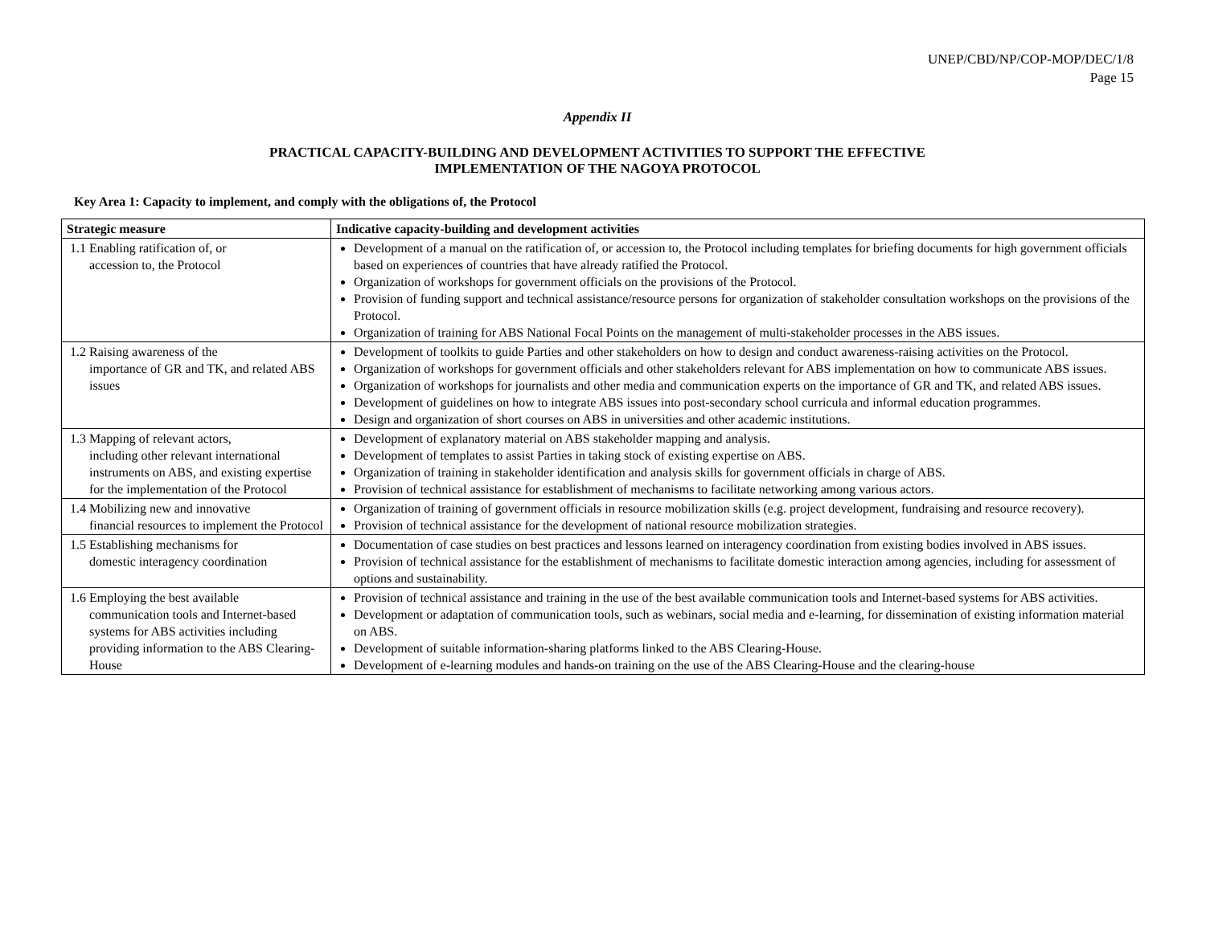UNEP/CBD/NP/COP-MOP/DEC/1/8
Page 15
Appendix II
PRACTICAL CAPACITY-BUILDING AND DEVELOPMENT ACTIVITIES TO SUPPORT THE EFFECTIVE
IMPLEMENTATION OF THE NAGOYA PROTOCOL
Key Area 1: Capacity to implement, and comply with the obligations of, the Protocol
| Strategic measure | Indicative capacity-building and development activities |
| --- | --- |
| 1.1 Enabling ratification of, or accession to, the Protocol | Development of a manual on the ratification of, or accession to, the Protocol including templates for briefing documents for high government officials based on experiences of countries that have already ratified the Protocol. Organization of workshops for government officials on the provisions of the Protocol. Provision of funding support and technical assistance/resource persons for organization of stakeholder consultation workshops on the provisions of the Protocol. Organization of training for ABS National Focal Points on the management of multi-stakeholder processes in the ABS issues. |
| 1.2 Raising awareness of the importance of GR and TK, and related ABS issues | Development of toolkits to guide Parties and other stakeholders on how to design and conduct awareness-raising activities on the Protocol. Organization of workshops for government officials and other stakeholders relevant for ABS implementation on how to communicate ABS issues. Organization of workshops for journalists and other media and communication experts on the importance of GR and TK, and related ABS issues. Development of guidelines on how to integrate ABS issues into post-secondary school curricula and informal education programmes. Design and organization of short courses on ABS in universities and other academic institutions. |
| 1.3 Mapping of relevant actors, including other relevant international instruments on ABS, and existing expertise for the implementation of the Protocol | Development of explanatory material on ABS stakeholder mapping and analysis. Development of templates to assist Parties in taking stock of existing expertise on ABS. Organization of training in stakeholder identification and analysis skills for government officials in charge of ABS. Provision of technical assistance for establishment of mechanisms to facilitate networking among various actors. |
| 1.4 Mobilizing new and innovative financial resources to implement the Protocol | Organization of training of government officials in resource mobilization skills (e.g. project development, fundraising and resource recovery). Provision of technical assistance for the development of national resource mobilization strategies. |
| 1.5 Establishing mechanisms for domestic interagency coordination | Documentation of case studies on best practices and lessons learned on interagency coordination from existing bodies involved in ABS issues. Provision of technical assistance for the establishment of mechanisms to facilitate domestic interaction among agencies, including for assessment of options and sustainability. |
| 1.6 Employing the best available communication tools and Internet-based systems for ABS activities including providing information to the ABS Clearing-House | Provision of technical assistance and training in the use of the best available communication tools and Internet-based systems for ABS activities. Development or adaptation of communication tools, such as webinars, social media and e-learning, for dissemination of existing information material on ABS. Development of suitable information-sharing platforms linked to the ABS Clearing-House. Development of e-learning modules and hands-on training on the use of the ABS Clearing-House and the clearing-house |